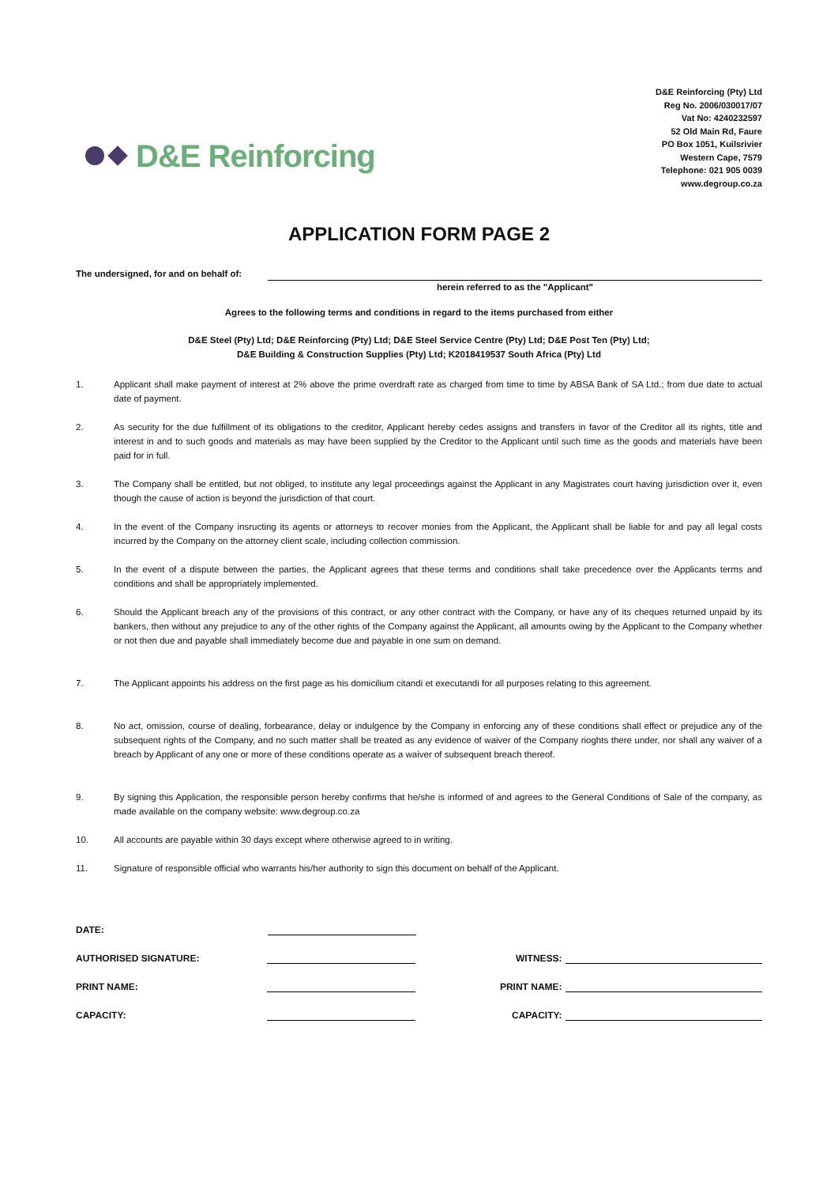D&E Reinforcing
D&E Reinforcing (Pty) Ltd
Reg No. 2006/030017/07
Vat No: 4240232597
52 Old Main Rd, Faure
PO Box 1051, Kuilsrivier
Western Cape, 7579
Telephone: 021 905 0039
www.degroup.co.za
APPLICATION FORM PAGE 2
The undersigned, for and on behalf of:
herein referred to as the "Applicant"
Agrees to the following terms and conditions in regard to the items purchased from either
D&E Steel (Pty) Ltd; D&E Reinforcing (Pty) Ltd; D&E Steel Service Centre (Pty) Ltd; D&E Post Ten (Pty) Ltd;
D&E Building & Construction Supplies (Pty) Ltd; K2018419537 South Africa (Pty) Ltd
1. Applicant shall make payment of interest at 2% above the prime overdraft rate as charged from time to time by ABSA Bank of SA Ltd.; from due date to actual date of payment.
2. As security for the due fulfillment of its obligations to the creditor, Applicant hereby cedes assigns and transfers in favor of the Creditor all its rights, title and interest in and to such goods and materials as may have been supplied by the Creditor to the Applicant until such time as the goods and materials have been paid for in full.
3. The Company shall be entitled, but not obliged, to institute any legal proceedings against the Applicant in any Magistrates court having jurisdiction over it, even though the cause of action is beyond the jurisdiction of that court.
4. In the event of the Company insructing its agents or attorneys to recover monies from the Applicant, the Applicant shall be liable for and pay all legal costs incurred by the Company on the attorney client scale, including collection commission.
5. In the event of a dispute between the parties, the Applicant agrees that these terms and conditions shall take precedence over the Applicants terms and conditions and shall be appropriately implemented.
6. Should the Applicant breach any of the provisions of this contract, or any other contract with the Company, or have any of its cheques returned unpaid by its bankers, then without any prejudice to any of the other rights of the Company against the Applicant, all amounts owing by the Applicant to the Company whether or not then due and payable shall immediately become due and payable in one sum on demand.
7. The Applicant appoints his address on the first page as his domicilium citandi et executandi for all purposes relating to this agreement.
8. No act, omission, course of dealing, forbearance, delay or indulgence by the Company in enforcing any of these conditions shall effect or prejudice any of the subsequent rights of the Company, and no such matter shall be treated as any evidence of waiver of the Company rioghts there under, nor shall any waiver of a breach by Applicant of any one or more of these conditions operate as a waiver of subsequent breach thereof.
9. By signing this Application, the responsible person hereby confirms that he/she is informed of and agrees to the General Conditions of Sale of the company, as made available on the company website: www.degroup.co.za
10. All accounts are payable within 30 days except where otherwise agreed to in writing.
11. Signature of responsible official who warrants his/her authority to sign this document on behalf of the Applicant.
DATE:
AUTHORISED SIGNATURE: WITNESS:
PRINT NAME: PRINT NAME:
CAPACITY: CAPACITY: